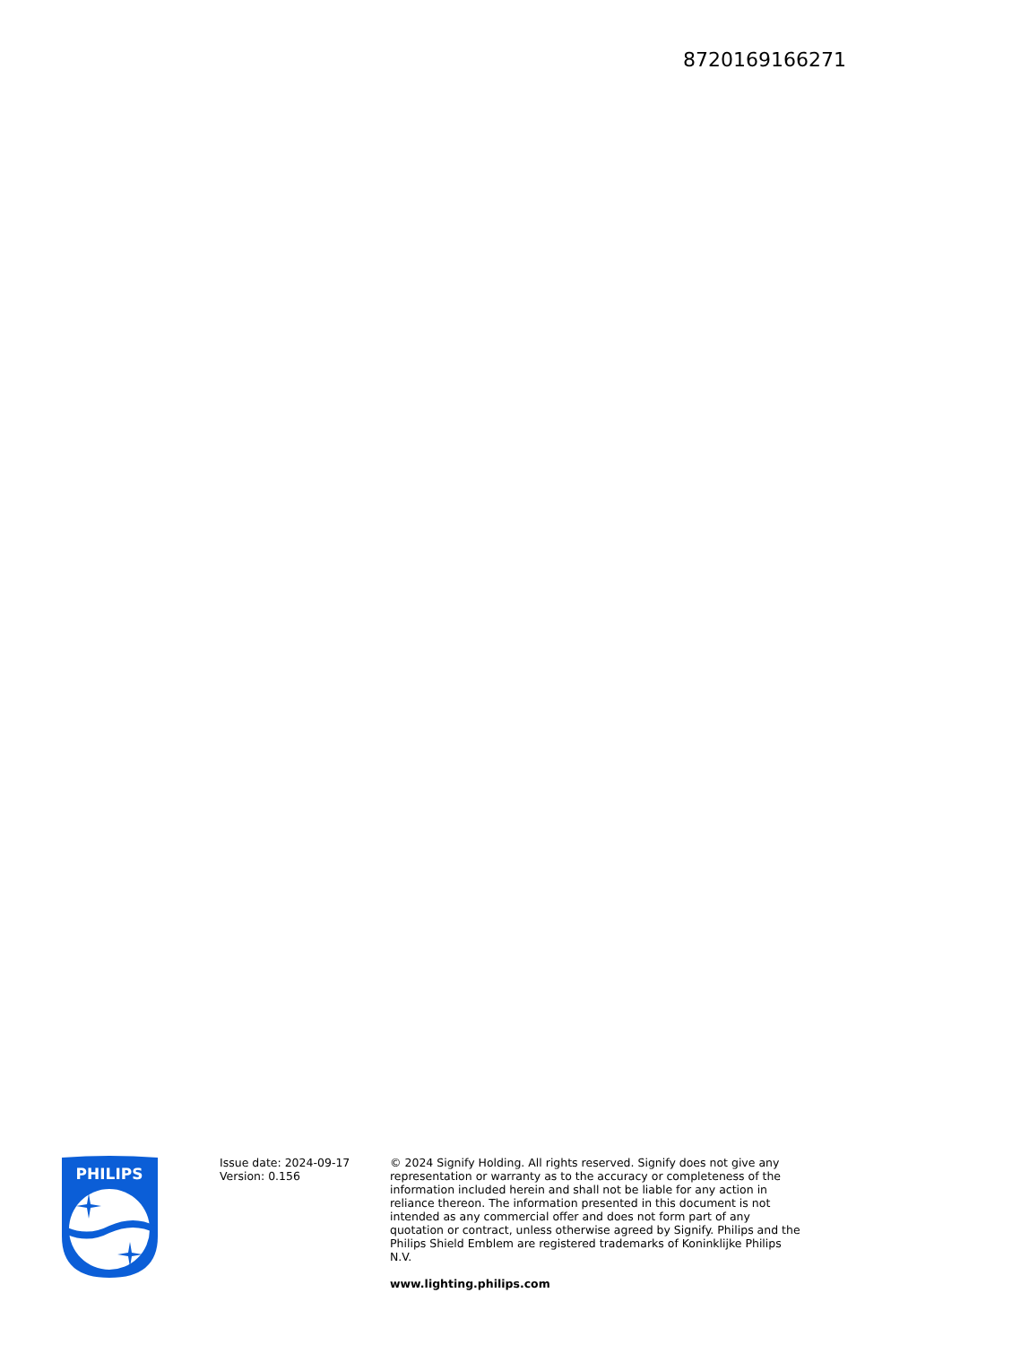8720169166271
PHILIPS
Issue date: 2024-09-17
Version: 0.156
© 2024 Signify Holding. All rights reserved. Signify does not give any representation or warranty as to the accuracy or completeness of the information included herein and shall not be liable for any action in reliance thereon. The information presented in this document is not intended as any commercial offer and does not form part of any quotation or contract, unless otherwise agreed by Signify. Philips and the Philips Shield Emblem are registered trademarks of Koninklijke Philips N.V.
www.lighting.philips.com